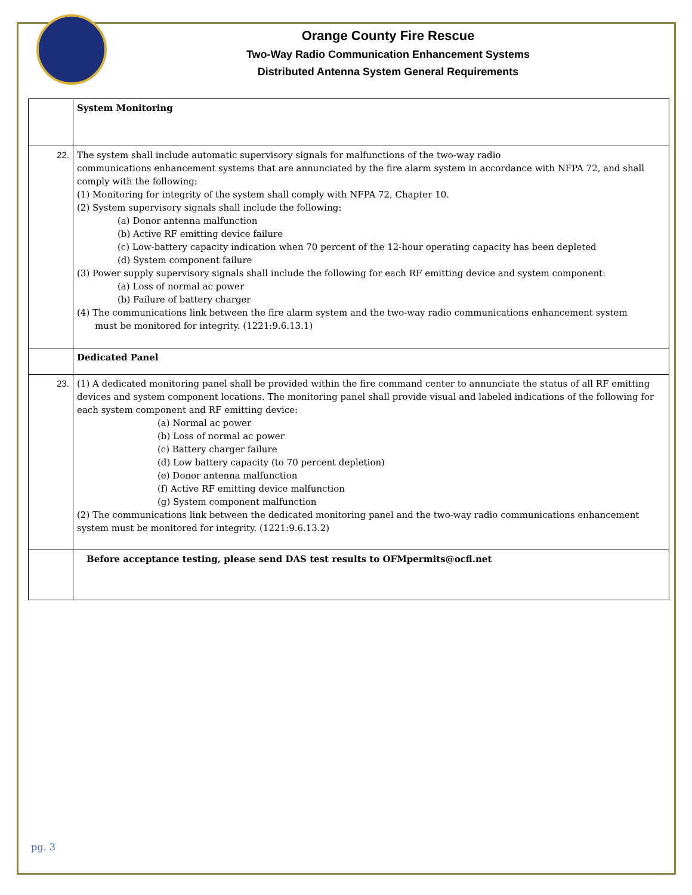Orange County Fire Rescue
Two-Way Radio Communication Enhancement Systems
Distributed Antenna System General Requirements
| | System Monitoring |
| 22. | The system shall include automatic supervisory signals for malfunctions of the two-way radio communications enhancement systems that are annunciated by the fire alarm system in accordance with NFPA 72, and shall comply with the following: (1) Monitoring for integrity of the system shall comply with NFPA 72, Chapter 10. (2) System supervisory signals shall include the following: (a) Donor antenna malfunction (b) Active RF emitting device failure (c) Low-battery capacity indication when 70 percent of the 12-hour operating capacity has been depleted (d) System component failure (3) Power supply supervisory signals shall include the following for each RF emitting device and system component: (a) Loss of normal ac power (b) Failure of battery charger (4) The communications link between the fire alarm system and the two-way radio communications enhancement system must be monitored for integrity. (1221:9.6.13.1) |
| | Dedicated Panel |
| 23. | (1) A dedicated monitoring panel shall be provided within the fire command center to annunciate the status of all RF emitting devices and system component locations. The monitoring panel shall provide visual and labeled indications of the following for each system component and RF emitting device: (a) Normal ac power (b) Loss of normal ac power (c) Battery charger failure (d) Low battery capacity (to 70 percent depletion) (e) Donor antenna malfunction (f) Active RF emitting device malfunction (g) System component malfunction (2) The communications link between the dedicated monitoring panel and the two-way radio communications enhancement system must be monitored for integrity. (1221:9.6.13.2) |
| | Before acceptance testing, please send DAS test results to OFMpermits@ocfl.net |
pg. 3